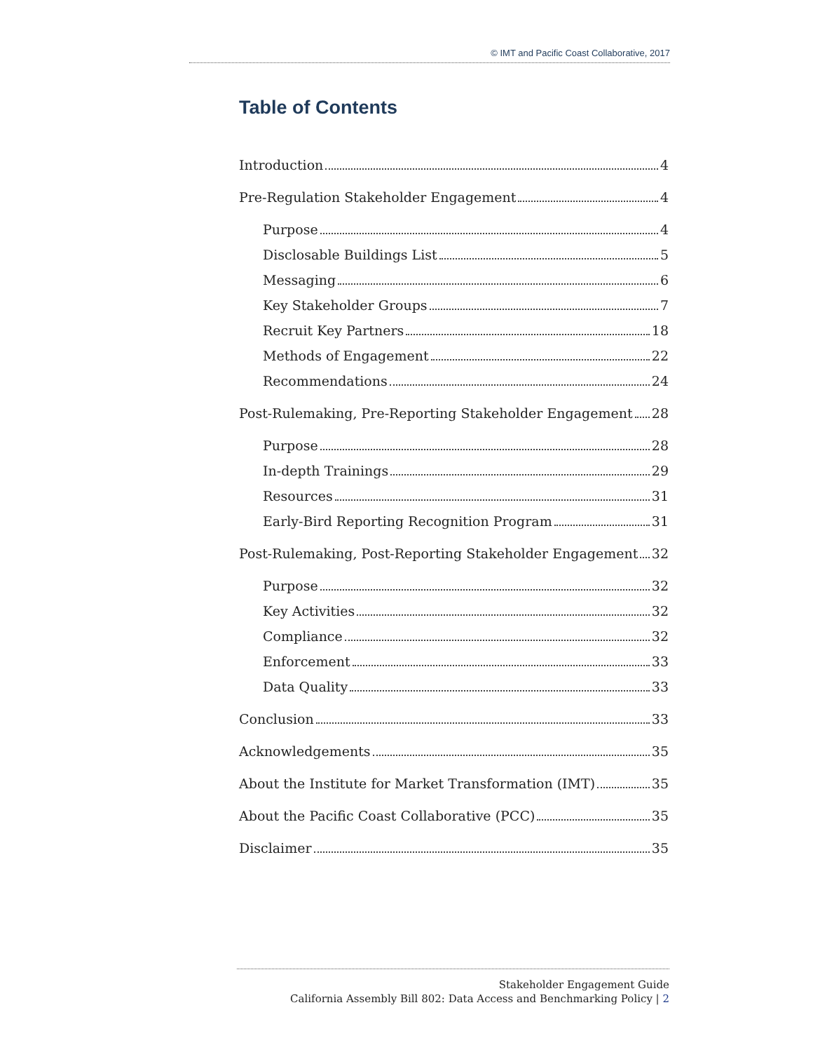© IMT and Pacific Coast Collaborative, 2017
Table of Contents
Introduction 4
Pre-Regulation Stakeholder Engagement 4
Purpose 4
Disclosable Buildings List 5
Messaging 6
Key Stakeholder Groups 7
Recruit Key Partners 18
Methods of Engagement 22
Recommendations 24
Post-Rulemaking, Pre-Reporting Stakeholder Engagement 28
Purpose 28
In-depth Trainings 29
Resources 31
Early-Bird Reporting Recognition Program 31
Post-Rulemaking, Post-Reporting Stakeholder Engagement 32
Purpose 32
Key Activities 32
Compliance 32
Enforcement 33
Data Quality 33
Conclusion 33
Acknowledgements 35
About the Institute for Market Transformation (IMT) 35
About the Pacific Coast Collaborative (PCC) 35
Disclaimer 35
Stakeholder Engagement Guide
California Assembly Bill 802: Data Access and Benchmarking Policy | 2